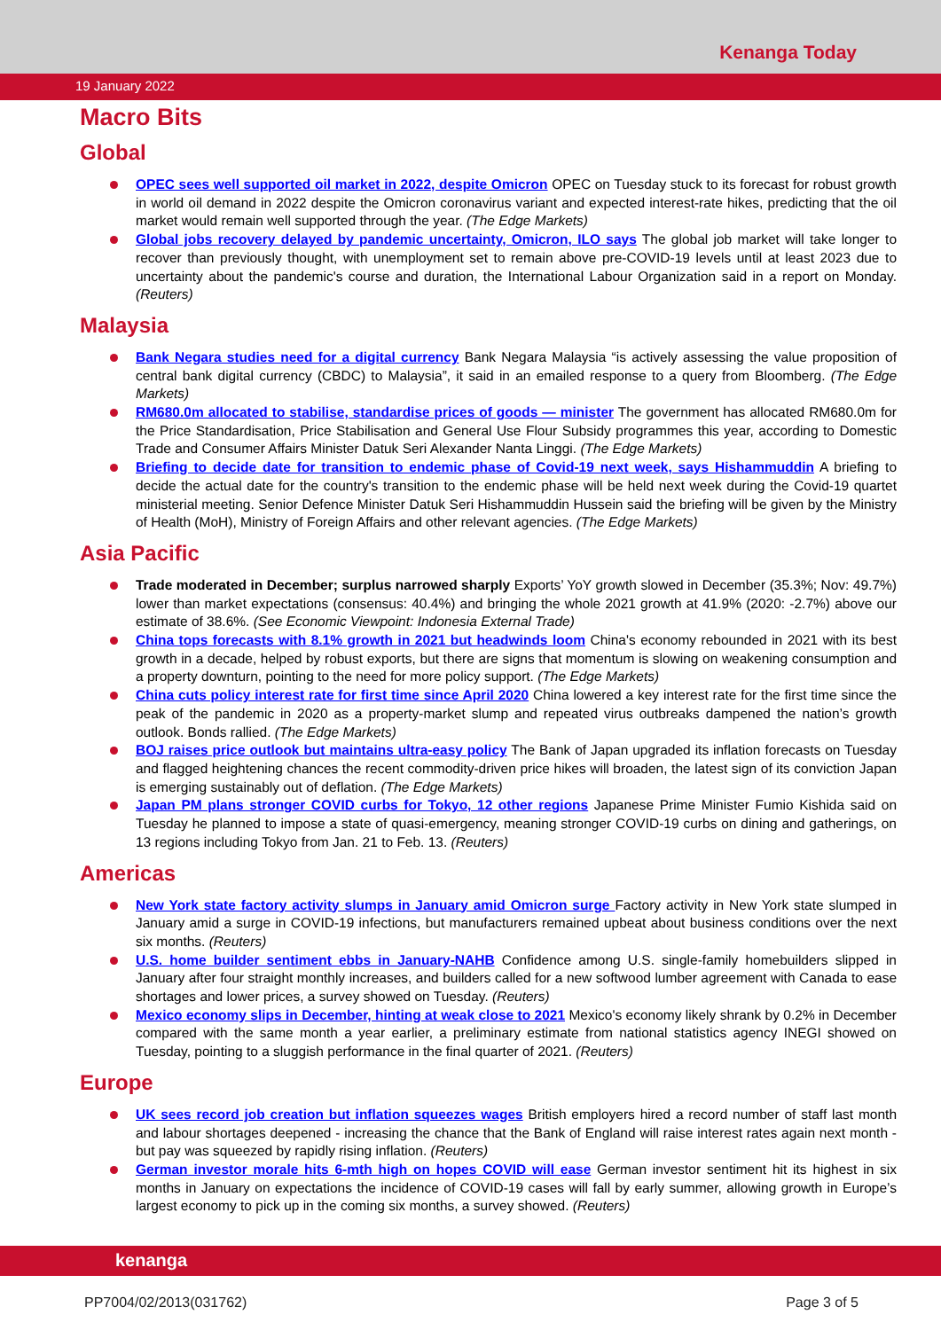Kenanga Today
19 January 2022
Macro Bits
Global
OPEC sees well supported oil market in 2022, despite Omicron OPEC on Tuesday stuck to its forecast for robust growth in world oil demand in 2022 despite the Omicron coronavirus variant and expected interest-rate hikes, predicting that the oil market would remain well supported through the year. (The Edge Markets)
Global jobs recovery delayed by pandemic uncertainty, Omicron, ILO says The global job market will take longer to recover than previously thought, with unemployment set to remain above pre-COVID-19 levels until at least 2023 due to uncertainty about the pandemic's course and duration, the International Labour Organization said in a report on Monday. (Reuters)
Malaysia
Bank Negara studies need for a digital currency Bank Negara Malaysia “is actively assessing the value proposition of central bank digital currency (CBDC) to Malaysia”, it said in an emailed response to a query from Bloomberg. (The Edge Markets)
RM680.0m allocated to stabilise, standardise prices of goods — minister The government has allocated RM680.0m for the Price Standardisation, Price Stabilisation and General Use Flour Subsidy programmes this year, according to Domestic Trade and Consumer Affairs Minister Datuk Seri Alexander Nanta Linggi. (The Edge Markets)
Briefing to decide date for transition to endemic phase of Covid-19 next week, says Hishammuddin A briefing to decide the actual date for the country's transition to the endemic phase will be held next week during the Covid-19 quartet ministerial meeting. Senior Defence Minister Datuk Seri Hishammuddin Hussein said the briefing will be given by the Ministry of Health (MoH), Ministry of Foreign Affairs and other relevant agencies. (The Edge Markets)
Asia Pacific
Trade moderated in December; surplus narrowed sharply Exports’ YoY growth slowed in December (35.3%; Nov: 49.7%) lower than market expectations (consensus: 40.4%) and bringing the whole 2021 growth at 41.9% (2020: -2.7%) above our estimate of 38.6%. (See Economic Viewpoint: Indonesia External Trade)
China tops forecasts with 8.1% growth in 2021 but headwinds loom China's economy rebounded in 2021 with its best growth in a decade, helped by robust exports, but there are signs that momentum is slowing on weakening consumption and a property downturn, pointing to the need for more policy support. (The Edge Markets)
China cuts policy interest rate for first time since April 2020 China lowered a key interest rate for the first time since the peak of the pandemic in 2020 as a property-market slump and repeated virus outbreaks dampened the nation’s growth outlook. Bonds rallied. (The Edge Markets)
BOJ raises price outlook but maintains ultra-easy policy The Bank of Japan upgraded its inflation forecasts on Tuesday and flagged heightening chances the recent commodity-driven price hikes will broaden, the latest sign of its conviction Japan is emerging sustainably out of deflation. (The Edge Markets)
Japan PM plans stronger COVID curbs for Tokyo, 12 other regions Japanese Prime Minister Fumio Kishida said on Tuesday he planned to impose a state of quasi-emergency, meaning stronger COVID-19 curbs on dining and gatherings, on 13 regions including Tokyo from Jan. 21 to Feb. 13. (Reuters)
Americas
New York state factory activity slumps in January amid Omicron surge Factory activity in New York state slumped in January amid a surge in COVID-19 infections, but manufacturers remained upbeat about business conditions over the next six months. (Reuters)
U.S. home builder sentiment ebbs in January-NAHB Confidence among U.S. single-family homebuilders slipped in January after four straight monthly increases, and builders called for a new softwood lumber agreement with Canada to ease shortages and lower prices, a survey showed on Tuesday. (Reuters)
Mexico economy slips in December, hinting at weak close to 2021 Mexico's economy likely shrank by 0.2% in December compared with the same month a year earlier, a preliminary estimate from national statistics agency INEGI showed on Tuesday, pointing to a sluggish performance in the final quarter of 2021. (Reuters)
Europe
UK sees record job creation but inflation squeezes wages British employers hired a record number of staff last month and labour shortages deepened - increasing the chance that the Bank of England will raise interest rates again next month - but pay was squeezed by rapidly rising inflation. (Reuters)
German investor morale hits 6-mth high on hopes COVID will ease German investor sentiment hit its highest in six months in January on expectations the incidence of COVID-19 cases will fall by early summer, allowing growth in Europe’s largest economy to pick up in the coming six months, a survey showed. (Reuters)
kenanga
PP7004/02/2013(031762) Page 3 of 5